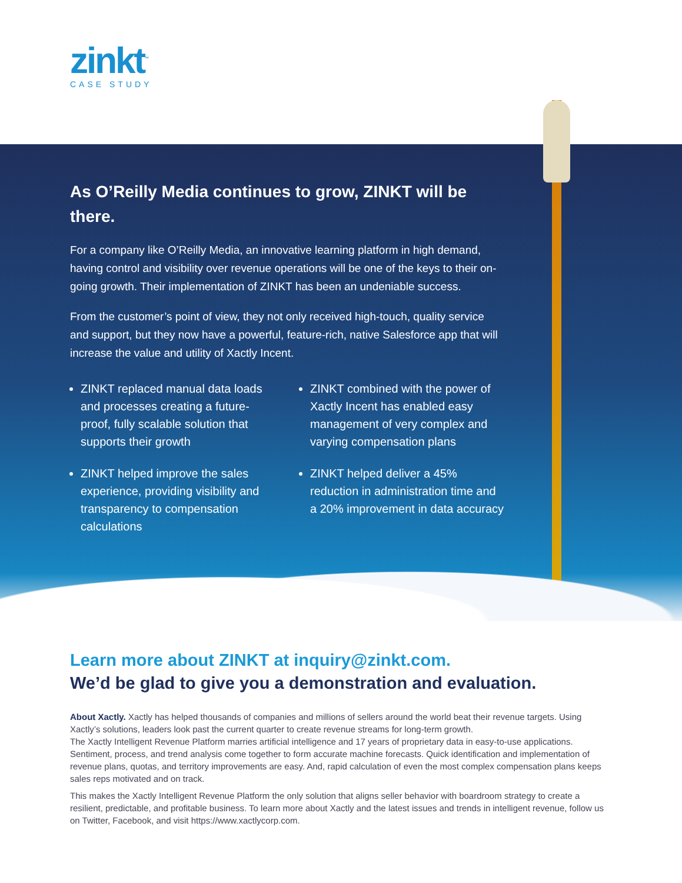zinkt<sup>™</sup>
CASE STUDY
As O’Reilly Media continues to grow, ZINKT will be there.
For a company like O’Reilly Media, an innovative learning platform in high demand, having control and visibility over revenue operations will be one of the keys to their on-going growth. Their implementation of ZINKT has been an undeniable success.
From the customer’s point of view, they not only received high-touch, quality service and support, but they now have a powerful, feature-rich, native Salesforce app that will increase the value and utility of Xactly Incent.
ZINKT replaced manual data loads and processes creating a future-proof, fully scalable solution that supports their growth
ZINKT helped improve the sales experience, providing visibility and transparency to compensation calculations
ZINKT combined with the power of Xactly Incent has enabled easy management of very complex and varying compensation plans
ZINKT helped deliver a 45% reduction in administration time and a 20% improvement in data accuracy
Learn more about ZINKT at inquiry@zinkt.com.
We’d be glad to give you a demonstration and evaluation.
About Xactly. Xactly has helped thousands of companies and millions of sellers around the world beat their revenue targets. Using Xactly’s solutions, leaders look past the current quarter to create revenue streams for long-term growth.
The Xactly Intelligent Revenue Platform marries artificial intelligence and 17 years of proprietary data in easy-to-use applications. Sentiment, process, and trend analysis come together to form accurate machine forecasts. Quick identification and implementation of revenue plans, quotas, and territory improvements are easy. And, rapid calculation of even the most complex compensation plans keeps sales reps motivated and on track.
This makes the Xactly Intelligent Revenue Platform the only solution that aligns seller behavior with boardroom strategy to create a resilient, predictable, and profitable business. To learn more about Xactly and the latest issues and trends in intelligent revenue, follow us on Twitter, Facebook, and visit https://www.xactlycorp.com.